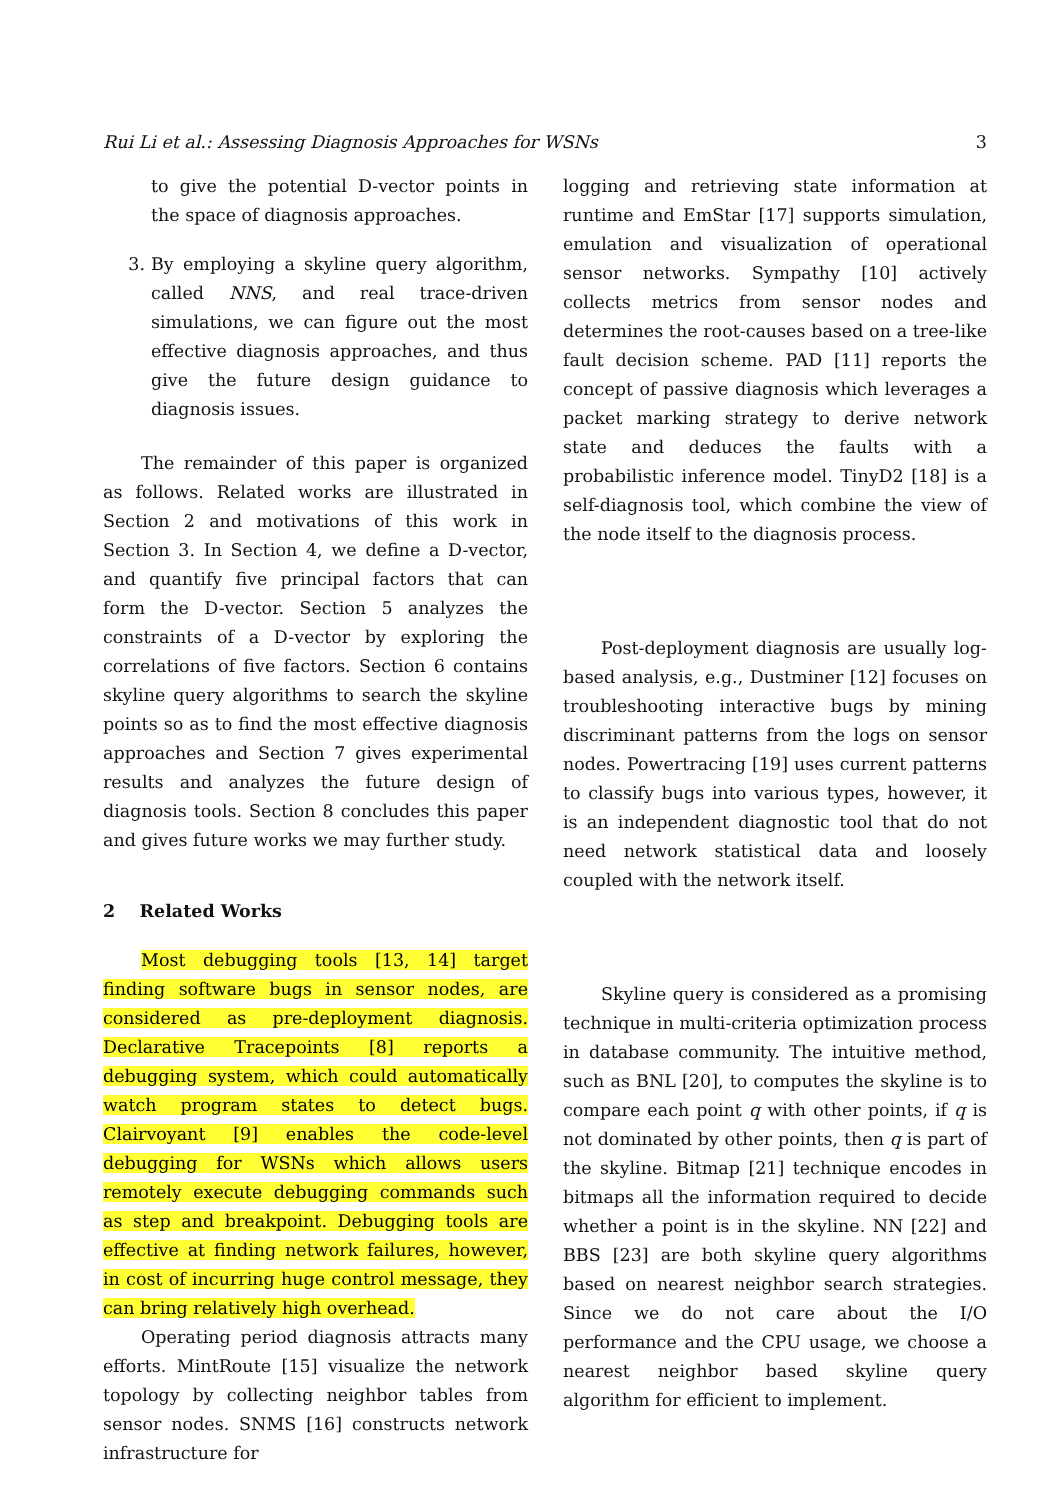Rui Li et al.: Assessing Diagnosis Approaches for WSNs 3
to give the potential D-vector points in the space of diagnosis approaches.
3. By employing a skyline query algorithm, called NNS, and real trace-driven simulations, we can figure out the most effective diagnosis approaches, and thus give the future design guidance to diagnosis issues.
The remainder of this paper is organized as follows. Related works are illustrated in Section 2 and motivations of this work in Section 3. In Section 4, we define a D-vector, and quantify five principal factors that can form the D-vector. Section 5 analyzes the constraints of a D-vector by exploring the correlations of five factors. Section 6 contains skyline query algorithms to search the skyline points so as to find the most effective diagnosis approaches and Section 7 gives experimental results and analyzes the future design of diagnosis tools. Section 8 concludes this paper and gives future works we may further study.
2 Related Works
Most debugging tools [13, 14] target finding software bugs in sensor nodes, are considered as pre-deployment diagnosis. Declarative Tracepoints [8] reports a debugging system, which could automatically watch program states to detect bugs. Clairvoyant [9] enables the code-level debugging for WSNs which allows users remotely execute debugging commands such as step and breakpoint. Debugging tools are effective at finding network failures, however, in cost of incurring huge control message, they can bring relatively high overhead.
Operating period diagnosis attracts many efforts. MintRoute [15] visualize the network topology by collecting neighbor tables from sensor nodes. SNMS [16] constructs network infrastructure for
logging and retrieving state information at runtime and EmStar [17] supports simulation, emulation and visualization of operational sensor networks. Sympathy [10] actively collects metrics from sensor nodes and determines the root-causes based on a tree-like fault decision scheme. PAD [11] reports the concept of passive diagnosis which leverages a packet marking strategy to derive network state and deduces the faults with a probabilistic inference model. TinyD2 [18] is a self-diagnosis tool, which combine the view of the node itself to the diagnosis process.
Post-deployment diagnosis are usually log-based analysis, e.g., Dustminer [12] focuses on troubleshooting interactive bugs by mining discriminant patterns from the logs on sensor nodes. Powertracing [19] uses current patterns to classify bugs into various types, however, it is an independent diagnostic tool that do not need network statistical data and loosely coupled with the network itself.
Skyline query is considered as a promising technique in multi-criteria optimization process in database community. The intuitive method, such as BNL [20], to computes the skyline is to compare each point q with other points, if q is not dominated by other points, then q is part of the skyline. Bitmap [21] technique encodes in bitmaps all the information required to decide whether a point is in the skyline. NN [22] and BBS [23] are both skyline query algorithms based on nearest neighbor search strategies. Since we do not care about the I/O performance and the CPU usage, we choose a nearest neighbor based skyline query algorithm for efficient to implement.